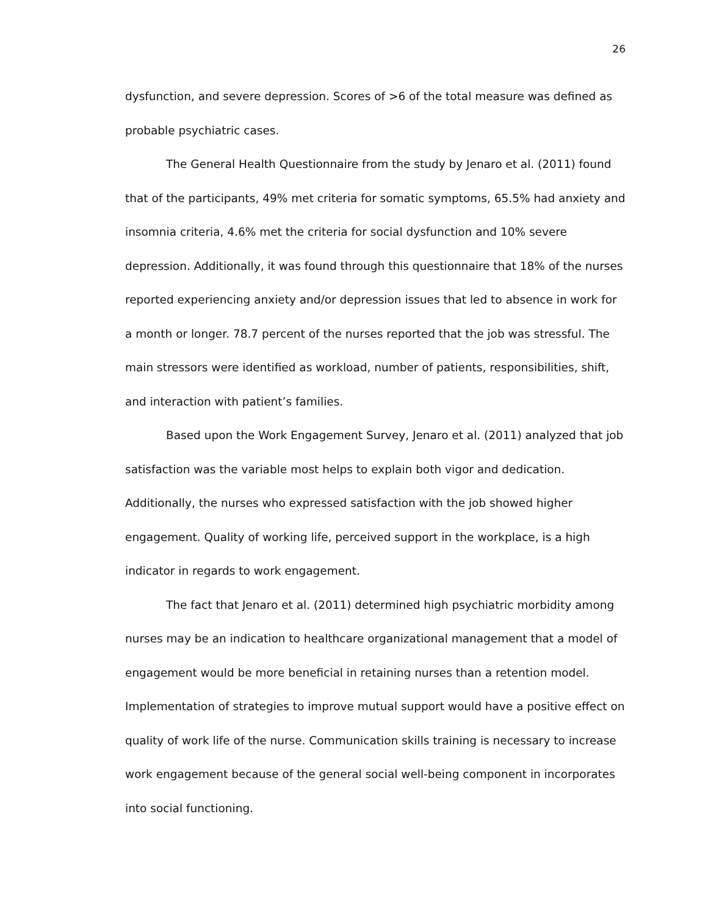26
dysfunction, and severe depression. Scores of >6 of the total measure was defined as probable psychiatric cases.
The General Health Questionnaire from the study by Jenaro et al. (2011) found that of the participants, 49% met criteria for somatic symptoms, 65.5% had anxiety and insomnia criteria, 4.6% met the criteria for social dysfunction and 10% severe depression. Additionally, it was found through this questionnaire that 18% of the nurses reported experiencing anxiety and/or depression issues that led to absence in work for a month or longer. 78.7 percent of the nurses reported that the job was stressful. The main stressors were identified as workload, number of patients, responsibilities, shift, and interaction with patient’s families.
Based upon the Work Engagement Survey, Jenaro et al. (2011) analyzed that job satisfaction was the variable most helps to explain both vigor and dedication. Additionally, the nurses who expressed satisfaction with the job showed higher engagement. Quality of working life, perceived support in the workplace, is a high indicator in regards to work engagement.
The fact that Jenaro et al. (2011) determined high psychiatric morbidity among nurses may be an indication to healthcare organizational management that a model of engagement would be more beneficial in retaining nurses than a retention model. Implementation of strategies to improve mutual support would have a positive effect on quality of work life of the nurse. Communication skills training is necessary to increase work engagement because of the general social well-being component in incorporates into social functioning.